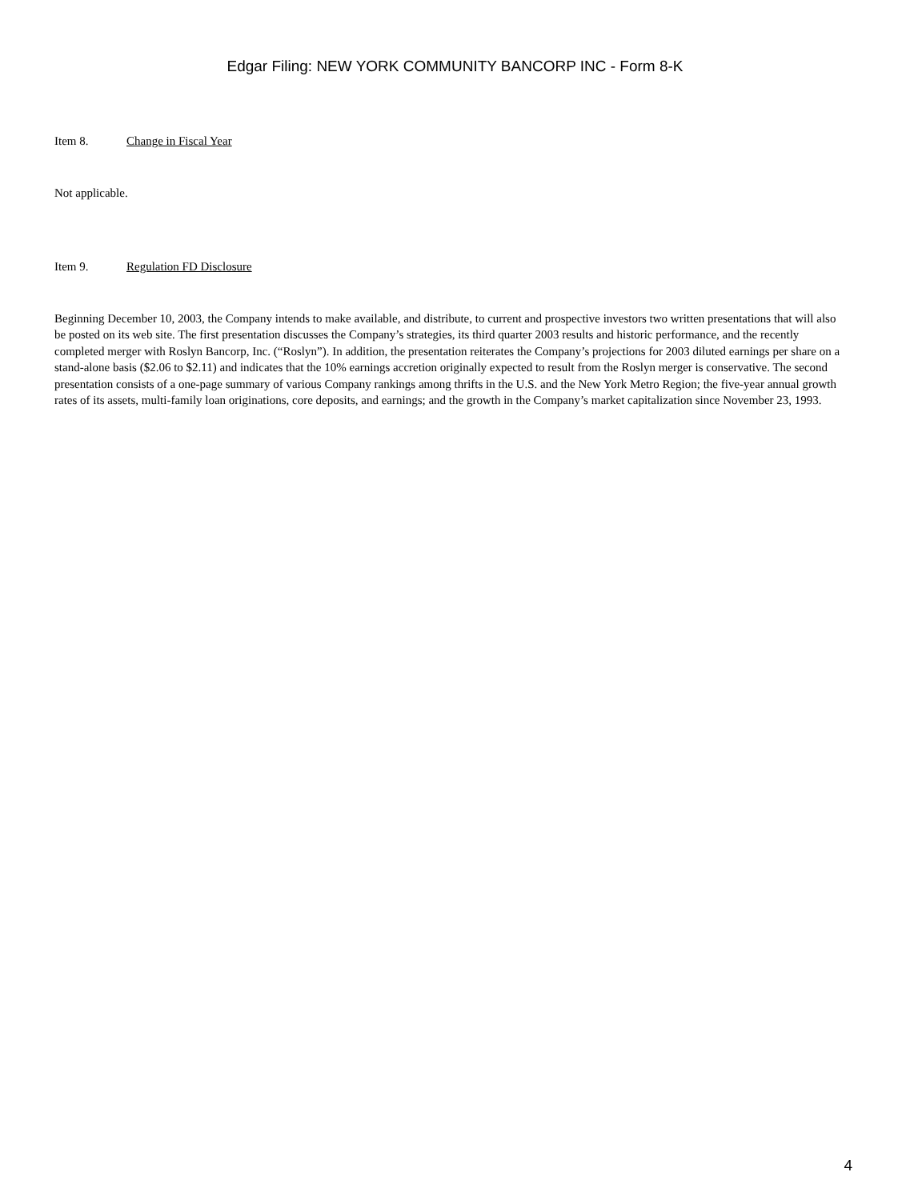Edgar Filing: NEW YORK COMMUNITY BANCORP INC - Form 8-K
Item 8. Change in Fiscal Year
Not applicable.
Item 9. Regulation FD Disclosure
Beginning December 10, 2003, the Company intends to make available, and distribute, to current and prospective investors two written presentations that will also be posted on its web site. The first presentation discusses the Company’s strategies, its third quarter 2003 results and historic performance, and the recently completed merger with Roslyn Bancorp, Inc. (“Roslyn”). In addition, the presentation reiterates the Company’s projections for 2003 diluted earnings per share on a stand-alone basis ($2.06 to $2.11) and indicates that the 10% earnings accretion originally expected to result from the Roslyn merger is conservative. The second presentation consists of a one-page summary of various Company rankings among thrifts in the U.S. and the New York Metro Region; the five-year annual growth rates of its assets, multi-family loan originations, core deposits, and earnings; and the growth in the Company’s market capitalization since November 23, 1993.
4